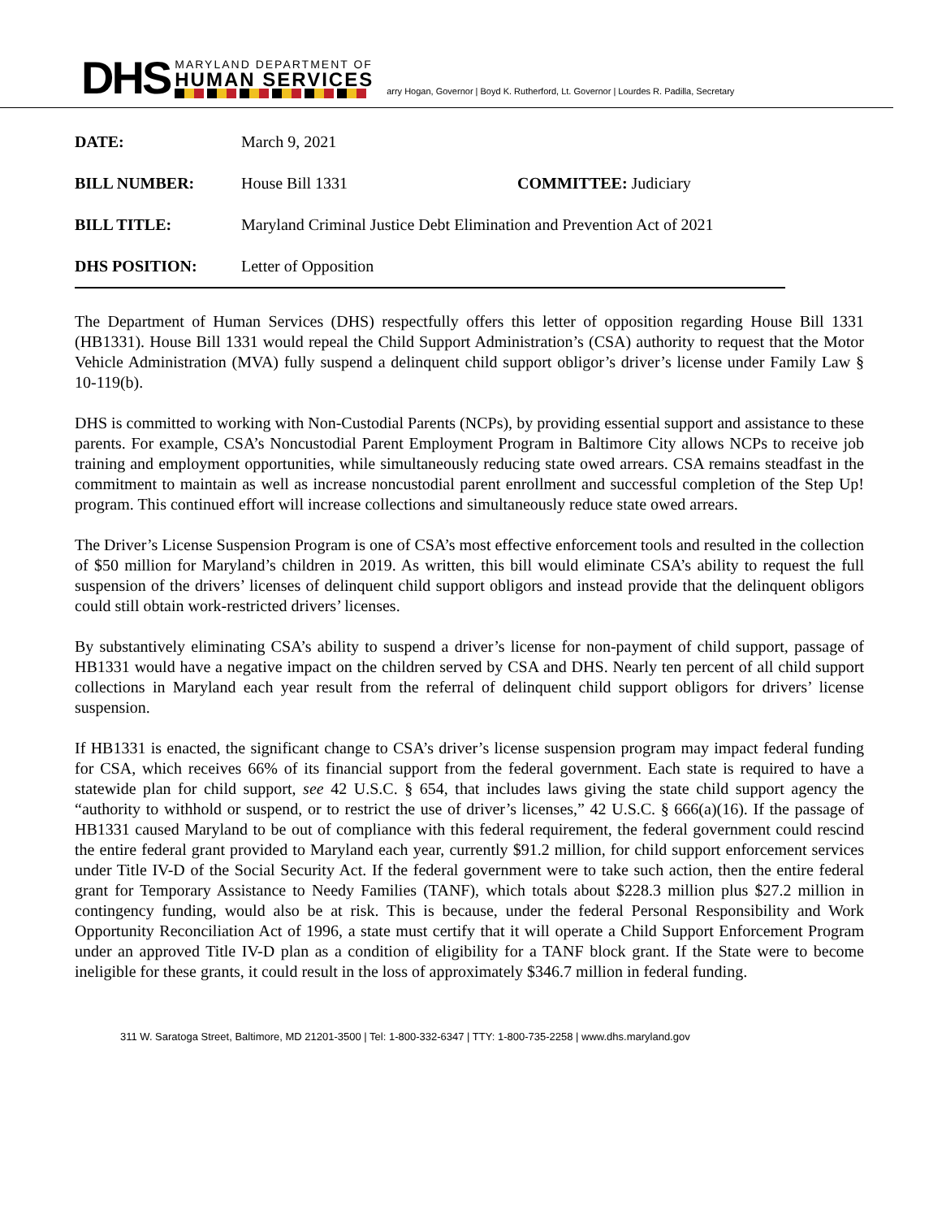DHS
MARYLAND DEPARTMENT OF
HUMAN SERVICES
arry Hogan, Governor | Boyd K. Rutherford, Lt. Governor | Lourdes R. Padilla, Secretary
| DATE: | March 9, 2021 | |
| BILL NUMBER: | House Bill 1331 | COMMITTEE: Judiciary |
| BILL TITLE: | Maryland Criminal Justice Debt Elimination and Prevention Act of 2021 | |
| DHS POSITION: | Letter of Opposition | |
The Department of Human Services (DHS) respectfully offers this letter of opposition regarding House Bill 1331 (HB1331). House Bill 1331 would repeal the Child Support Administration’s (CSA) authority to request that the Motor Vehicle Administration (MVA) fully suspend a delinquent child support obligor’s driver’s license under Family Law § 10-119(b).
DHS is committed to working with Non-Custodial Parents (NCPs), by providing essential support and assistance to these parents. For example, CSA’s Noncustodial Parent Employment Program in Baltimore City allows NCPs to receive job training and employment opportunities, while simultaneously reducing state owed arrears. CSA remains steadfast in the commitment to maintain as well as increase noncustodial parent enrollment and successful completion of the Step Up! program. This continued effort will increase collections and simultaneously reduce state owed arrears.
The Driver’s License Suspension Program is one of CSA’s most effective enforcement tools and resulted in the collection of $50 million for Maryland’s children in 2019. As written, this bill would eliminate CSA’s ability to request the full suspension of the drivers’ licenses of delinquent child support obligors and instead provide that the delinquent obligors could still obtain work-restricted drivers’ licenses.
By substantively eliminating CSA’s ability to suspend a driver’s license for non-payment of child support, passage of HB1331 would have a negative impact on the children served by CSA and DHS. Nearly ten percent of all child support collections in Maryland each year result from the referral of delinquent child support obligors for drivers’ license suspension.
If HB1331 is enacted, the significant change to CSA’s driver’s license suspension program may impact federal funding for CSA, which receives 66% of its financial support from the federal government. Each state is required to have a statewide plan for child support, see 42 U.S.C. § 654, that includes laws giving the state child support agency the “authority to withhold or suspend, or to restrict the use of driver’s licenses,” 42 U.S.C. § 666(a)(16). If the passage of HB1331 caused Maryland to be out of compliance with this federal requirement, the federal government could rescind the entire federal grant provided to Maryland each year, currently $91.2 million, for child support enforcement services under Title IV-D of the Social Security Act. If the federal government were to take such action, then the entire federal grant for Temporary Assistance to Needy Families (TANF), which totals about $228.3 million plus $27.2 million in contingency funding, would also be at risk. This is because, under the federal Personal Responsibility and Work Opportunity Reconciliation Act of 1996, a state must certify that it will operate a Child Support Enforcement Program under an approved Title IV-D plan as a condition of eligibility for a TANF block grant. If the State were to become ineligible for these grants, it could result in the loss of approximately $346.7 million in federal funding.
311 W. Saratoga Street, Baltimore, MD 21201-3500 | Tel: 1-800-332-6347 | TTY: 1-800-735-2258 | www.dhs.maryland.gov